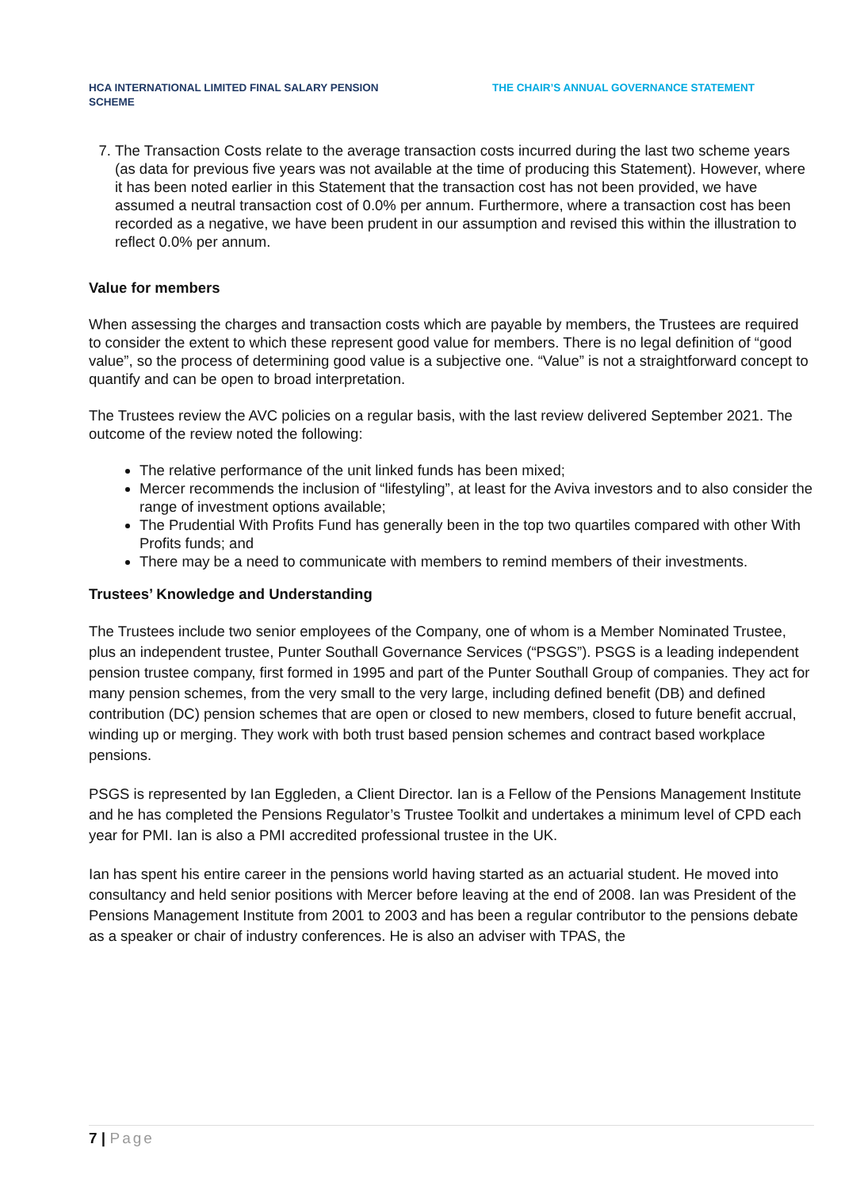HCA INTERNATIONAL LIMITED FINAL SALARY PENSION SCHEME
THE CHAIR’S ANNUAL GOVERNANCE STATEMENT
7. The Transaction Costs relate to the average transaction costs incurred during the last two scheme years (as data for previous five years was not available at the time of producing this Statement). However, where it has been noted earlier in this Statement that the transaction cost has not been provided, we have assumed a neutral transaction cost of 0.0% per annum. Furthermore, where a transaction cost has been recorded as a negative, we have been prudent in our assumption and revised this within the illustration to reflect 0.0% per annum.
Value for members
When assessing the charges and transaction costs which are payable by members, the Trustees are required to consider the extent to which these represent good value for members. There is no legal definition of “good value”, so the process of determining good value is a subjective one. “Value” is not a straightforward concept to quantify and can be open to broad interpretation.
The Trustees review the AVC policies on a regular basis, with the last review delivered September 2021. The outcome of the review noted the following:
The relative performance of the unit linked funds has been mixed;
Mercer recommends the inclusion of “lifestyling”, at least for the Aviva investors and to also consider the range of investment options available;
The Prudential With Profits Fund has generally been in the top two quartiles compared with other With Profits funds; and
There may be a need to communicate with members to remind members of their investments.
Trustees’ Knowledge and Understanding
The Trustees include two senior employees of the Company, one of whom is a Member Nominated Trustee, plus an independent trustee, Punter Southall Governance Services (“PSGS”). PSGS is a leading independent pension trustee company, first formed in 1995 and part of the Punter Southall Group of companies. They act for many pension schemes, from the very small to the very large, including defined benefit (DB) and defined contribution (DC) pension schemes that are open or closed to new members, closed to future benefit accrual, winding up or merging. They work with both trust based pension schemes and contract based workplace pensions.
PSGS is represented by Ian Eggleden, a Client Director. Ian is a Fellow of the Pensions Management Institute and he has completed the Pensions Regulator’s Trustee Toolkit and undertakes a minimum level of CPD each year for PMI. Ian is also a PMI accredited professional trustee in the UK.
Ian has spent his entire career in the pensions world having started as an actuarial student. He moved into consultancy and held senior positions with Mercer before leaving at the end of 2008. Ian was President of the Pensions Management Institute from 2001 to 2003 and has been a regular contributor to the pensions debate as a speaker or chair of industry conferences. He is also an adviser with TPAS, the
7 | Page